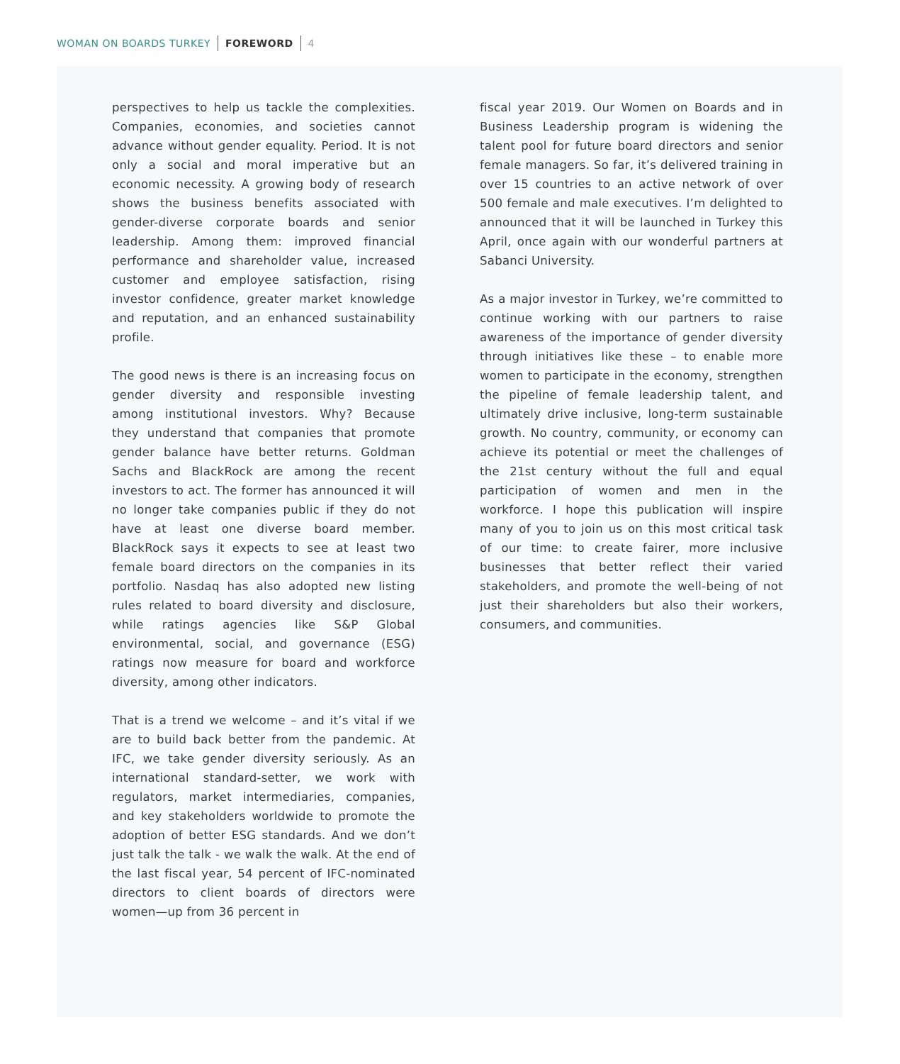WOMAN ON BOARDS TURKEY FOREWORD 4
perspectives to help us tackle the complexities. Companies, economies, and societies cannot advance without gender equality. Period. It is not only a social and moral imperative but an economic necessity. A growing body of research shows the business benefits associated with gender-diverse corporate boards and senior leadership. Among them: improved financial performance and shareholder value, increased customer and employee satisfaction, rising investor confidence, greater market knowledge and reputation, and an enhanced sustainability profile.
The good news is there is an increasing focus on gender diversity and responsible investing among institutional investors. Why? Because they understand that companies that promote gender balance have better returns. Goldman Sachs and BlackRock are among the recent investors to act. The former has announced it will no longer take companies public if they do not have at least one diverse board member. BlackRock says it expects to see at least two female board directors on the companies in its portfolio. Nasdaq has also adopted new listing rules related to board diversity and disclosure, while ratings agencies like S&P Global environmental, social, and governance (ESG) ratings now measure for board and workforce diversity, among other indicators.
That is a trend we welcome – and it’s vital if we are to build back better from the pandemic. At IFC, we take gender diversity seriously. As an international standard-setter, we work with regulators, market intermediaries, companies, and key stakeholders worldwide to promote the adoption of better ESG standards. And we don’t just talk the talk - we walk the walk. At the end of the last fiscal year, 54 percent of IFC-nominated directors to client boards of directors were women—up from 36 percent in
fiscal year 2019. Our Women on Boards and in Business Leadership program is widening the talent pool for future board directors and senior female managers. So far, it’s delivered training in over 15 countries to an active network of over 500 female and male executives. I’m delighted to announced that it will be launched in Turkey this April, once again with our wonderful partners at Sabanci University.
As a major investor in Turkey, we’re committed to continue working with our partners to raise awareness of the importance of gender diversity through initiatives like these – to enable more women to participate in the economy, strengthen the pipeline of female leadership talent, and ultimately drive inclusive, long-term sustainable growth. No country, community, or economy can achieve its potential or meet the challenges of the 21st century without the full and equal participation of women and men in the workforce. I hope this publication will inspire many of you to join us on this most critical task of our time: to create fairer, more inclusive businesses that better reflect their varied stakeholders, and promote the well-being of not just their shareholders but also their workers, consumers, and communities.